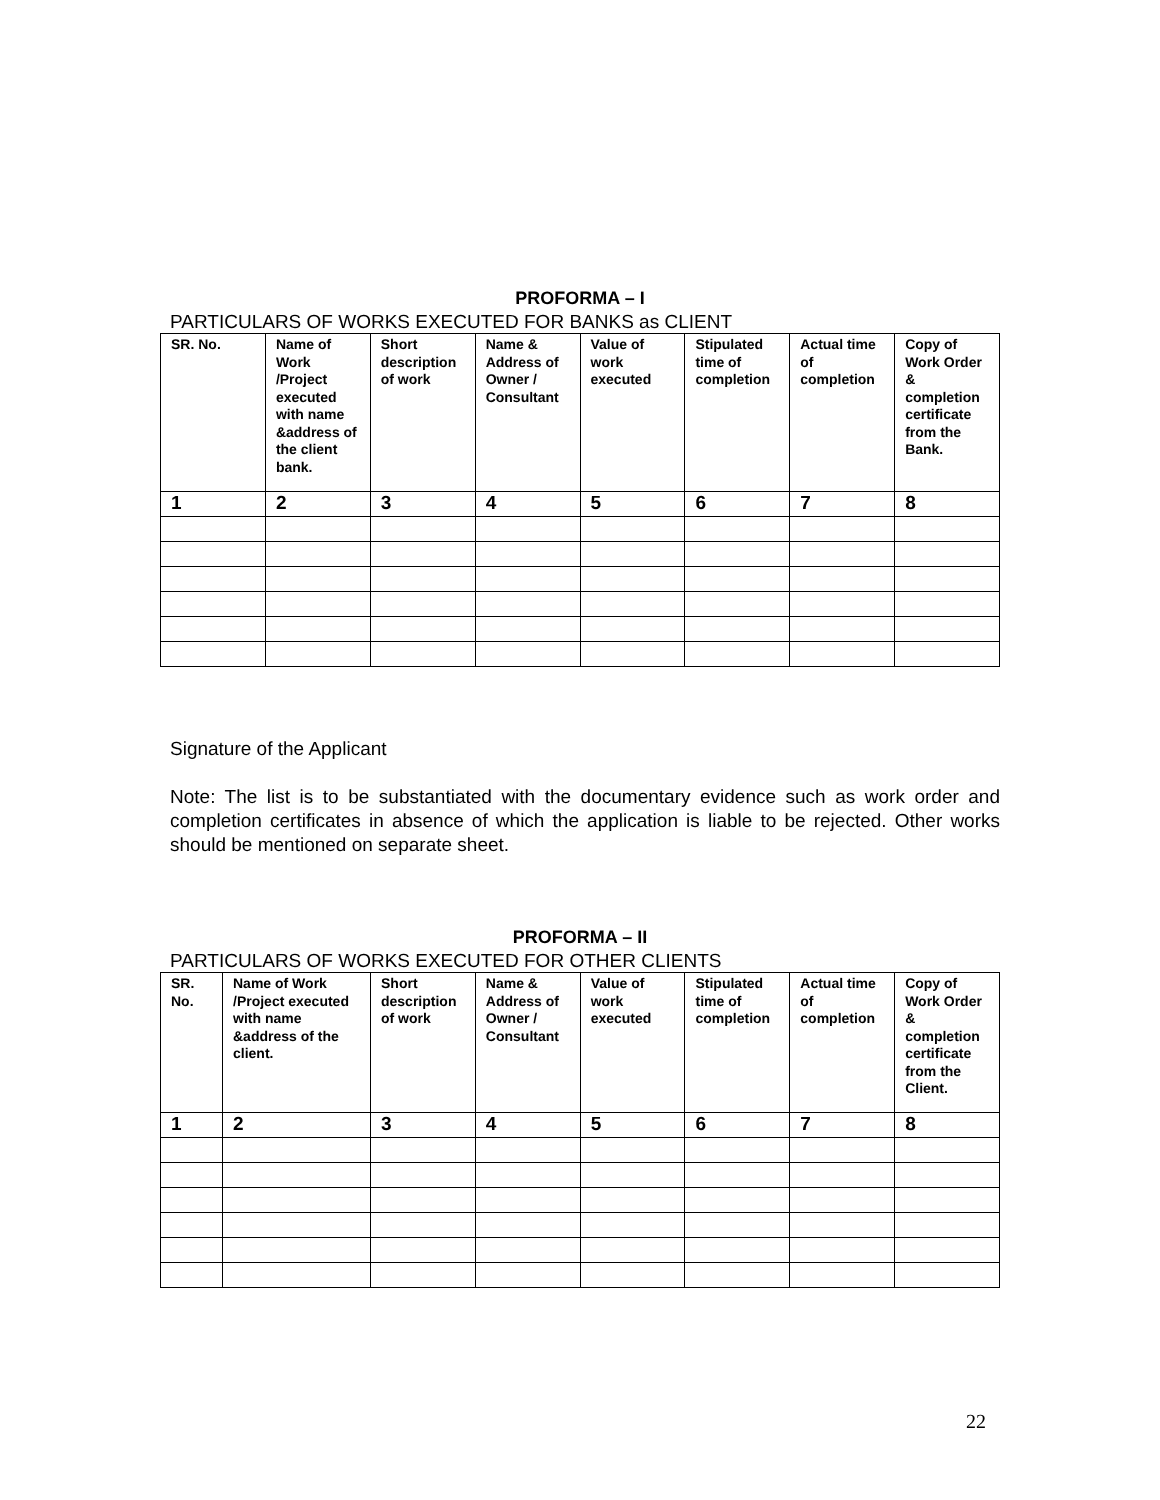PROFORMA – I
PARTICULARS OF WORKS EXECUTED FOR BANKS as CLIENT
| SR. No. | Name of Work /Project executed with name &address of the client bank. | Short description of work | Name & Address of Owner / Consultant | Value of work executed | Stipulated time of completion | Actual time of completion | Copy of Work Order & completion certificate from the Bank. |
| --- | --- | --- | --- | --- | --- | --- | --- |
| 1 | 2 | 3 | 4 | 5 | 6 | 7 | 8 |
Signature of the Applicant
Note: The list is to be substantiated with the documentary evidence such as work order and completion certificates in absence of which the application is liable to be rejected. Other works should be mentioned on separate sheet.
PROFORMA – II
PARTICULARS OF WORKS EXECUTED FOR OTHER CLIENTS
| SR. No. | Name of Work /Project executed with name &address of the client. | Short description of work | Name & Address of Owner / Consultant | Value of work executed | Stipulated time of completion | Actual time of completion | Copy of Work Order & completion certificate from the Client. |
| --- | --- | --- | --- | --- | --- | --- | --- |
| 1 | 2 | 3 | 4 | 5 | 6 | 7 | 8 |
22